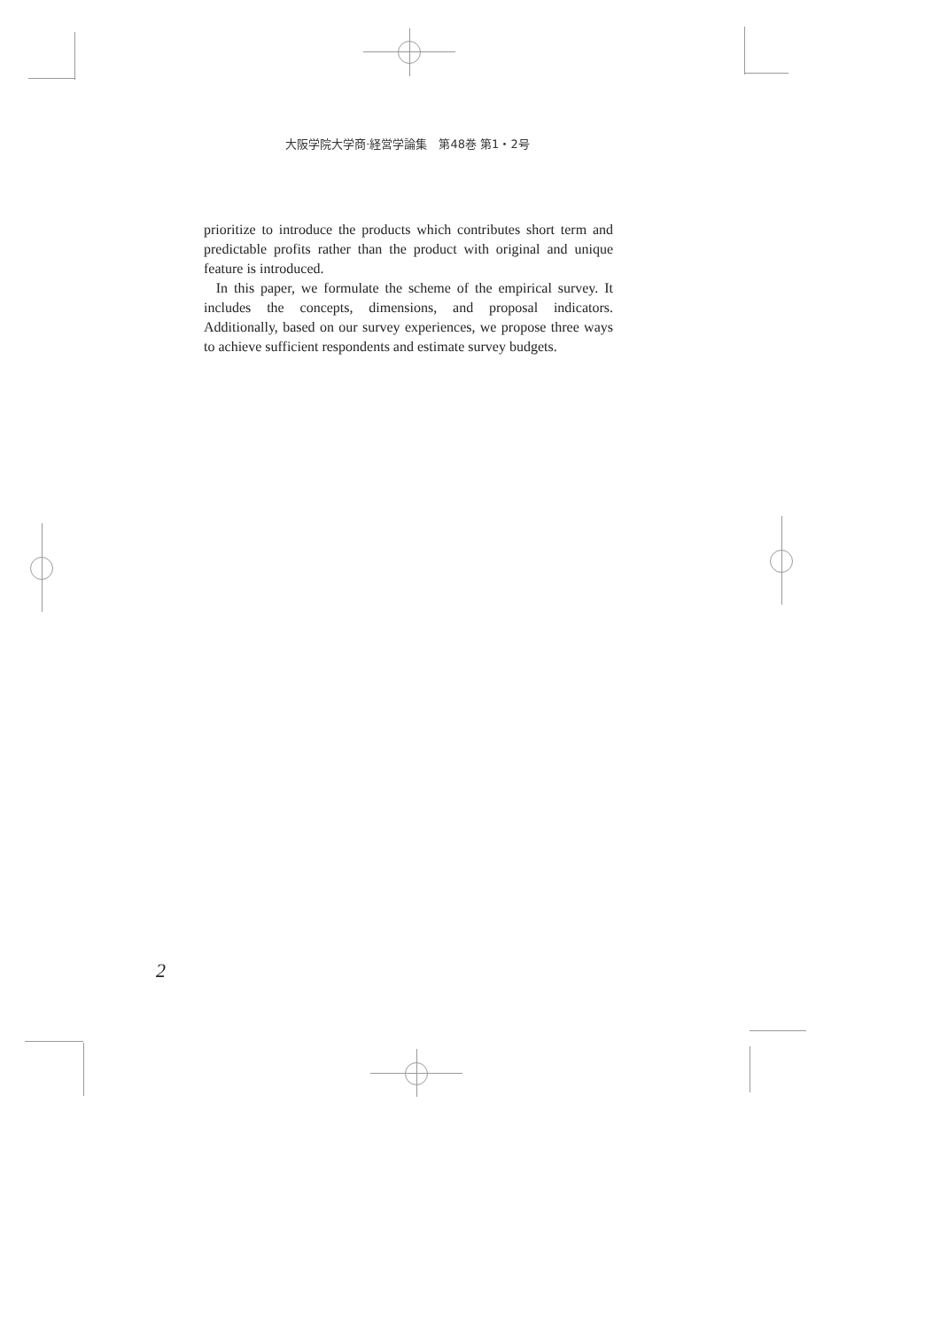大阪学院大学商·経営学論集　第48巻 第1・2号
prioritize to introduce the products which contributes short term and predictable profits rather than the product with original and unique feature is introduced.
In this paper, we formulate the scheme of the empirical survey. It includes the concepts, dimensions, and proposal indicators. Additionally, based on our survey experiences, we propose three ways to achieve sufficient respondents and estimate survey budgets.
2